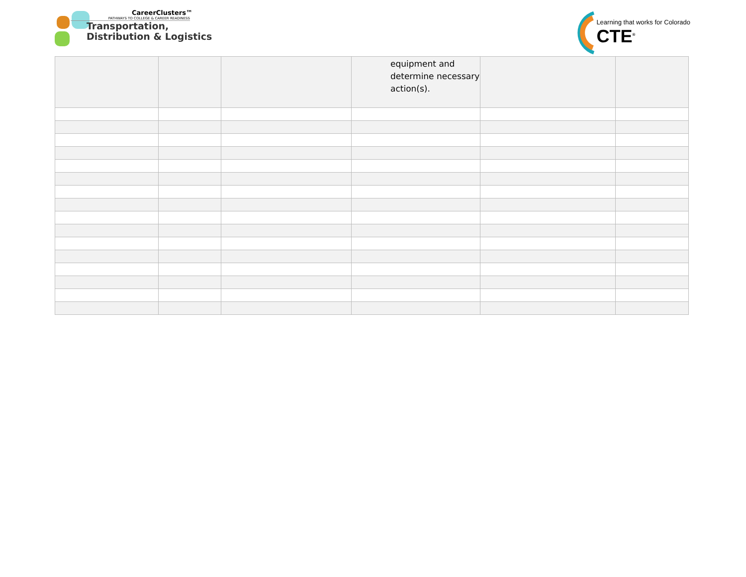CareerClusters™
PATHWAYS TO COLLEGE & CAREER READINESS
Transportation,
Distribution & Logistics
Learning that works for Colorado
CTE<sup>®</sup>
| | | | equipment and determine necessary action(s). | | |